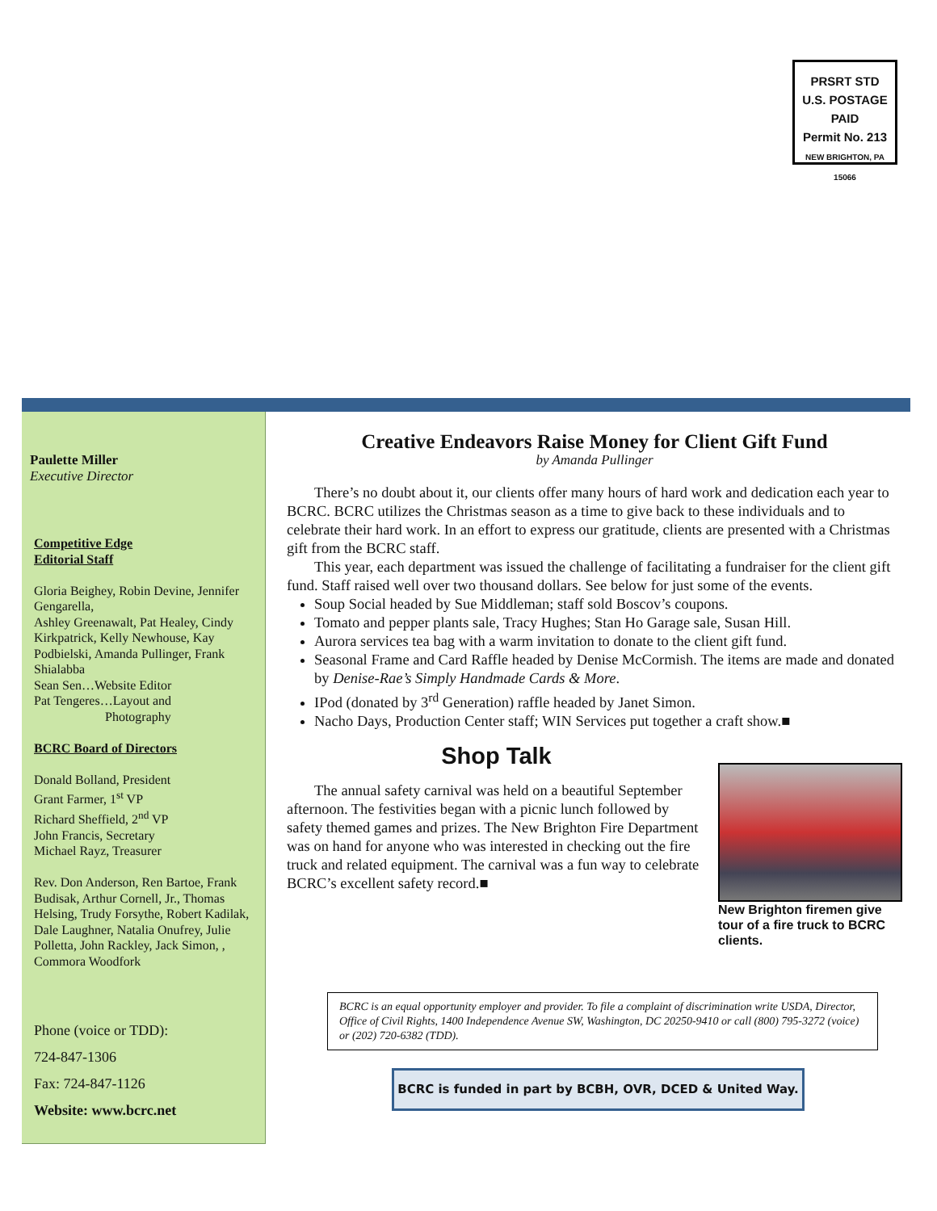PRSRT STD
U.S. POSTAGE
PAID
Permit No. 213
NEW BRIGHTON, PA 15066
Paulette Miller
Executive Director
Competitive Edge
Editorial Staff
Gloria Beighey, Robin Devine, Jennifer Gengarella,
Ashley Greenawalt, Pat Healey, Cindy Kirkpatrick, Kelly Newhouse, Kay Podbielski, Amanda Pullinger, Frank Shialabba
Sean Sen…Website Editor
Pat Tengeres…Layout and
Photography
BCRC Board of Directors
Donald Bolland, President
Grant Farmer, 1<sup>st</sup> VP
Richard Sheffield, 2<sup>nd</sup> VP
John Francis, Secretary
Michael Rayz, Treasurer
Rev. Don Anderson, Ren Bartoe, Frank Budisak, Arthur Cornell, Jr., Thomas Helsing, Trudy Forsythe, Robert Kadilak, Dale Laughner, Natalia Onufrey, Julie Polletta, John Rackley, Jack Simon, , Commora Woodfork
Phone (voice or TDD):
724-847-1306
Fax: 724-847-1126
Website: www.bcrc.net
Creative Endeavors Raise Money for Client Gift Fund
by Amanda Pullinger
There’s no doubt about it, our clients offer many hours of hard work and dedication each year to BCRC. BCRC utilizes the Christmas season as a time to give back to these individuals and to celebrate their hard work. In an effort to express our gratitude, clients are presented with a Christmas gift from the BCRC staff.
This year, each department was issued the challenge of facilitating a fundraiser for the client gift fund. Staff raised well over two thousand dollars. See below for just some of the events.
Soup Social headed by Sue Middleman; staff sold Boscov’s coupons.
Tomato and pepper plants sale, Tracy Hughes; Stan Ho Garage sale, Susan Hill.
Aurora services tea bag with a warm invitation to donate to the client gift fund.
Seasonal Frame and Card Raffle headed by Denise McCormish. The items are made and donated by Denise-Rae’s Simply Handmade Cards & More.
IPod (donated by 3<sup>rd</sup> Generation) raffle headed by Janet Simon.
Nacho Days, Production Center staff; WIN Services put together a craft show.■
New Brighton firemen give tour of a fire truck to BCRC clients.
Shop Talk
The annual safety carnival was held on a beautiful September afternoon. The festivities began with a picnic lunch followed by safety themed games and prizes. The New Brighton Fire Department was on hand for anyone who was interested in checking out the fire truck and related equipment. The carnival was a fun way to celebrate BCRC’s excellent safety record.■
BCRC is an equal opportunity employer and provider. To file a complaint of discrimination write USDA, Director, Office of Civil Rights, 1400 Independence Avenue SW, Washington, DC 20250-9410 or call (800) 795-3272 (voice) or (202) 720-6382 (TDD).
BCRC is funded in part by BCBH, OVR, DCED & United Way.